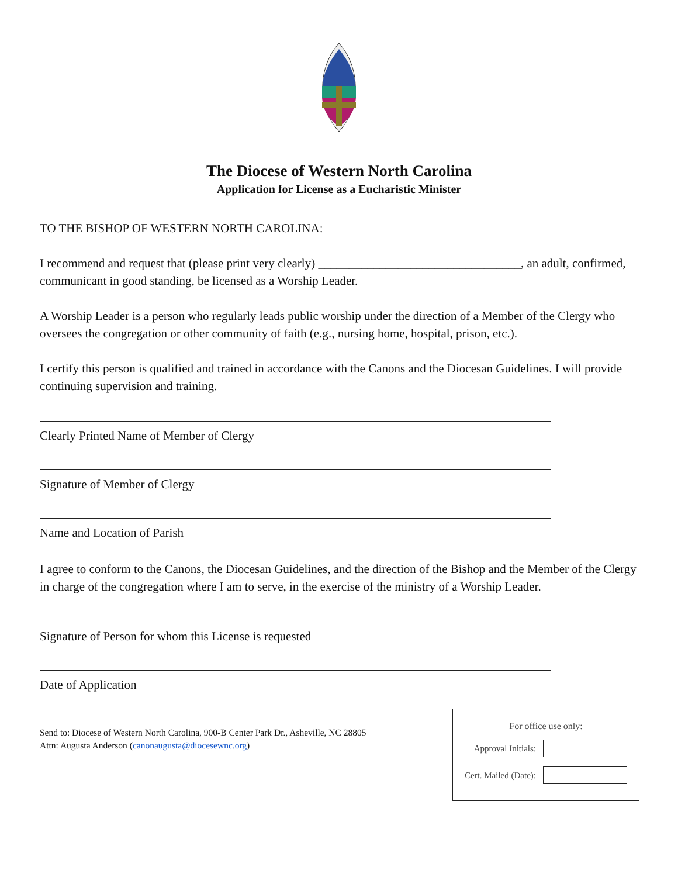The Diocese of Western North Carolina
Application for License as a Eucharistic Minister
TO THE BISHOP OF WESTERN NORTH CAROLINA:
I recommend and request that (please print very clearly) _________________________________, an adult, confirmed, communicant in good standing, be licensed as a Worship Leader.
A Worship Leader is a person who regularly leads public worship under the direction of a Member of the Clergy who oversees the congregation or other community of faith (e.g., nursing home, hospital, prison, etc.).
I certify this person is qualified and trained in accordance with the Canons and the Diocesan Guidelines. I will provide continuing supervision and training.
Clearly Printed Name of Member of Clergy
Signature of Member of Clergy
Name and Location of Parish
I agree to conform to the Canons, the Diocesan Guidelines, and the direction of the Bishop and the Member of the Clergy in charge of the congregation where I am to serve, in the exercise of the ministry of a Worship Leader.
Signature of Person for whom this License is requested
Date of Application
Send to: Diocese of Western North Carolina, 900-B Center Park Dr., Asheville, NC 28805
Attn: Augusta Anderson (canonaugusta@diocesewnc.org)
For office use only:
Approval Initials:
Cert. Mailed (Date):